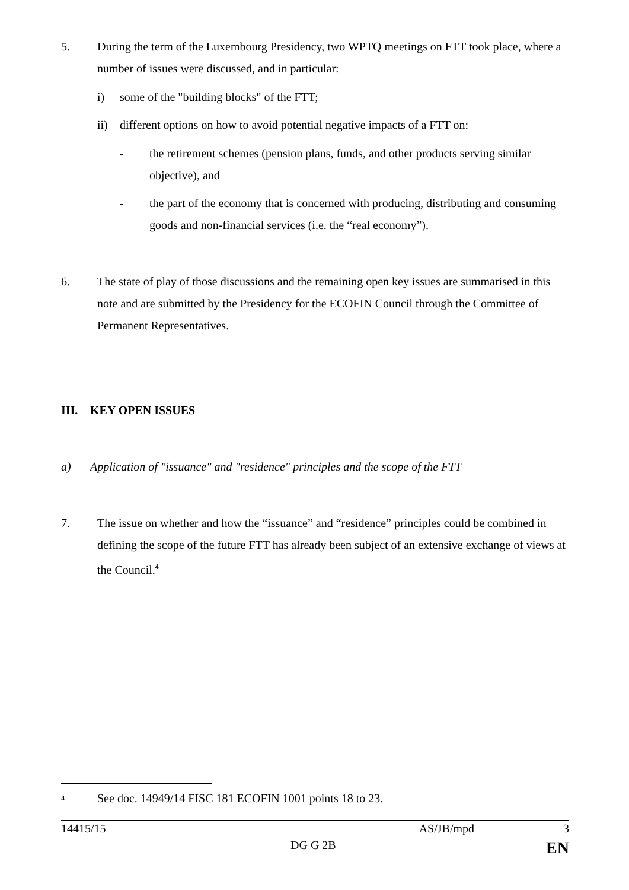5. During the term of the Luxembourg Presidency, two WPTQ meetings on FTT took place, where a number of issues were discussed, and in particular:
i) some of the "building blocks" of the FTT;
ii) different options on how to avoid potential negative impacts of a FTT on:
- the retirement schemes (pension plans, funds, and other products serving similar objective), and
- the part of the economy that is concerned with producing, distributing and consuming goods and non-financial services (i.e. the “real economy”).
6. The state of play of those discussions and the remaining open key issues are summarised in this note and are submitted by the Presidency for the ECOFIN Council through the Committee of Permanent Representatives.
III. KEY OPEN ISSUES
a) Application of "issuance" and "residence" principles and the scope of the FTT
7. The issue on whether and how the “issuance” and “residence” principles could be combined in defining the scope of the future FTT has already been subject of an extensive exchange of views at the Council.<sup>4</sup>
<sup>4</sup>
See doc. 14949/14 FISC 181 ECOFIN 1001 points 18 to 23.
14415/15 AS/JB/mpd 3
DG G 2B EN